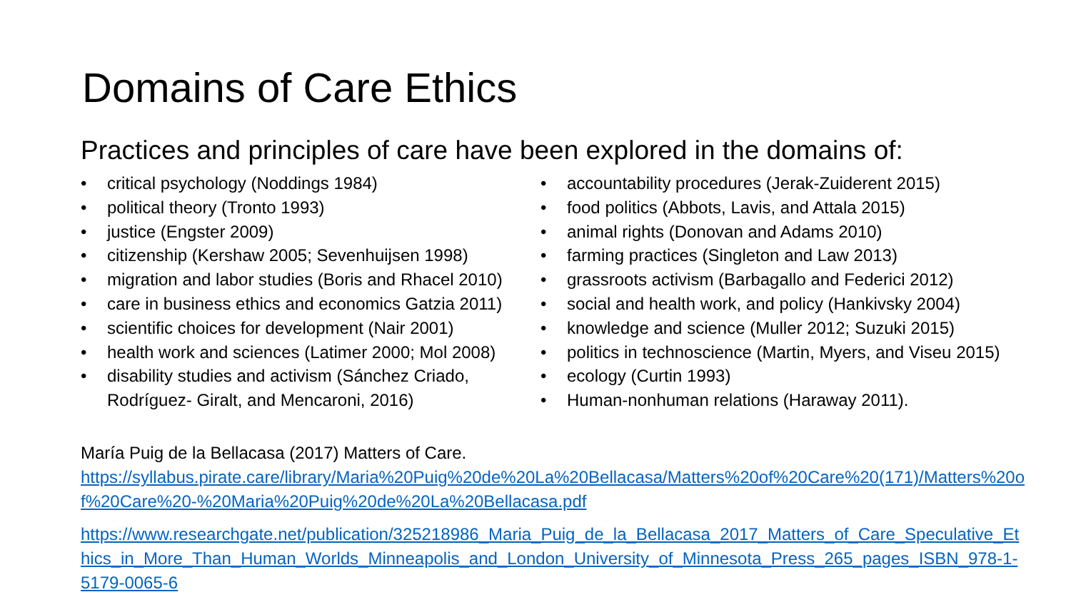Domains of Care Ethics
Practices and principles of care have been explored in the domains of:
• critical psychology (Noddings 1984)
• political theory (Tronto 1993)
• justice (Engster 2009)
• citizenship (Kershaw 2005; Sevenhuijsen 1998)
• migration and labor studies (Boris and Rhacel 2010)
• care in business ethics and economics Gatzia 2011)
• scientific choices for development (Nair 2001)
• health work and sciences (Latimer 2000; Mol 2008)
• disability studies and activism (Sánchez Criado, Rodríguez- Giralt, and Mencaroni, 2016)
• accountability procedures (Jerak-Zuiderent 2015)
• food politics (Abbots, Lavis, and Attala 2015)
• animal rights (Donovan and Adams 2010)
• farming practices (Singleton and Law 2013)
• grassroots activism (Barbagallo and Federici 2012)
• social and health work, and policy (Hankivsky 2004)
• knowledge and science (Muller 2012; Suzuki 2015)
• politics in technoscience (Martin, Myers, and Viseu 2015)
• ecology (Curtin 1993)
• Human-nonhuman relations (Haraway 2011).
María Puig de la Bellacasa (2017) Matters of Care.
https://syllabus.pirate.care/library/Maria%20Puig%20de%20La%20Bellacasa/Matters%20of%20Care%20(171)/Matters%20of%20Care%20-%20Maria%20Puig%20de%20La%20Bellacasa.pdf
https://www.researchgate.net/publication/325218986_Maria_Puig_de_la_Bellacasa_2017_Matters_of_Care_Speculative_Ethics_in_More_Than_Human_Worlds_Minneapolis_and_London_University_of_Minnesota_Press_265_pages_ISBN_978-1-5179-0065-6